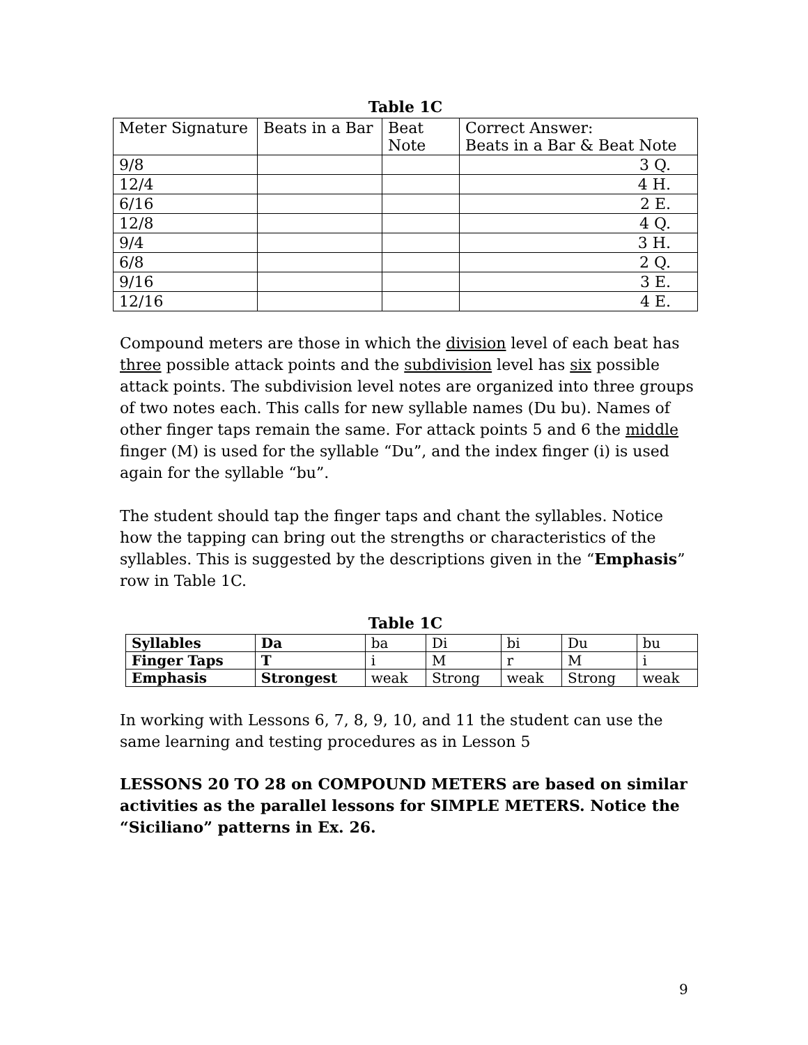Table 1C
| Meter Signature | Beats in a Bar | Beat Note | Correct Answer: Beats in a Bar & Beat Note |
| --- | --- | --- | --- |
| 9/8 | | | 3 Q. |
| 12/4 | | | 4 H. |
| 6/16 | | | 2 E. |
| 12/8 | | | 4 Q. |
| 9/4 | | | 3 H. |
| 6/8 | | | 2 Q. |
| 9/16 | | | 3 E. |
| 12/16 | | | 4 E. |
Compound meters are those in which the division level of each beat has three possible attack points and the subdivision level has six possible attack points. The subdivision level notes are organized into three groups of two notes each. This calls for new syllable names (Du bu). Names of other finger taps remain the same. For attack points 5 and 6 the middle finger (M) is used for the syllable “Du”, and the index finger (i) is used again for the syllable “bu”.
The student should tap the finger taps and chant the syllables. Notice how the tapping can bring out the strengths or characteristics of the syllables. This is suggested by the descriptions given in the “Emphasis” row in Table 1C.
Table 1C
| Syllables | Da | ba | Di | bi | Du | bu |
| Finger Taps | T | i | M | r | M | i |
| Emphasis | Strongest | weak | Strong | weak | Strong | weak |
In working with Lessons 6, 7, 8, 9, 10, and 11 the student can use the same learning and testing procedures as in Lesson 5
LESSONS 20 TO 28 on COMPOUND METERS are based on similar activities as the parallel lessons for SIMPLE METERS. Notice the “Siciliano” patterns in Ex. 26.
9